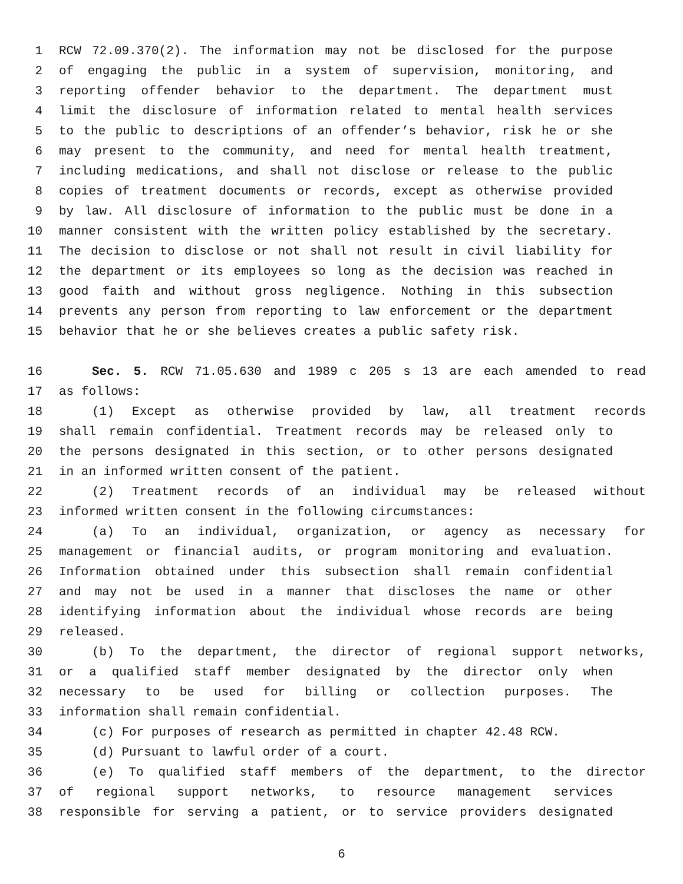1 RCW 72.09.370(2). The information may not be disclosed for the purpose
2 of engaging the public in a system of supervision, monitoring, and
3 reporting offender behavior to the department. The department must
4 limit the disclosure of information related to mental health services
5 to the public to descriptions of an offender’s behavior, risk he or she
6 may present to the community, and need for mental health treatment,
7 including medications, and shall not disclose or release to the public
8 copies of treatment documents or records, except as otherwise provided
9 by law. All disclosure of information to the public must be done in a
10 manner consistent with the written policy established by the secretary.
11 The decision to disclose or not shall not result in civil liability for
12 the department or its employees so long as the decision was reached in
13 good faith and without gross negligence. Nothing in this subsection
14 prevents any person from reporting to law enforcement or the department
15 behavior that he or she believes creates a public safety risk.
16 Sec. 5. RCW 71.05.630 and 1989 c 205 s 13 are each amended to read
17 as follows:
18 (1) Except as otherwise provided by law, all treatment records
19 shall remain confidential. Treatment records may be released only to
20 the persons designated in this section, or to other persons designated
21 in an informed written consent of the patient.
22 (2) Treatment records of an individual may be released without
23 informed written consent in the following circumstances:
24 (a) To an individual, organization, or agency as necessary for
25 management or financial audits, or program monitoring and evaluation.
26 Information obtained under this subsection shall remain confidential
27 and may not be used in a manner that discloses the name or other
28 identifying information about the individual whose records are being
29 released.
30 (b) To the department, the director of regional support networks,
31 or a qualified staff member designated by the director only when
32 necessary to be used for billing or collection purposes. The
33 information shall remain confidential.
34 (c) For purposes of research as permitted in chapter 42.48 RCW.
35 (d) Pursuant to lawful order of a court.
36 (e) To qualified staff members of the department, to the director
37 of regional support networks, to resource management services
38 responsible for serving a patient, or to service providers designated
6